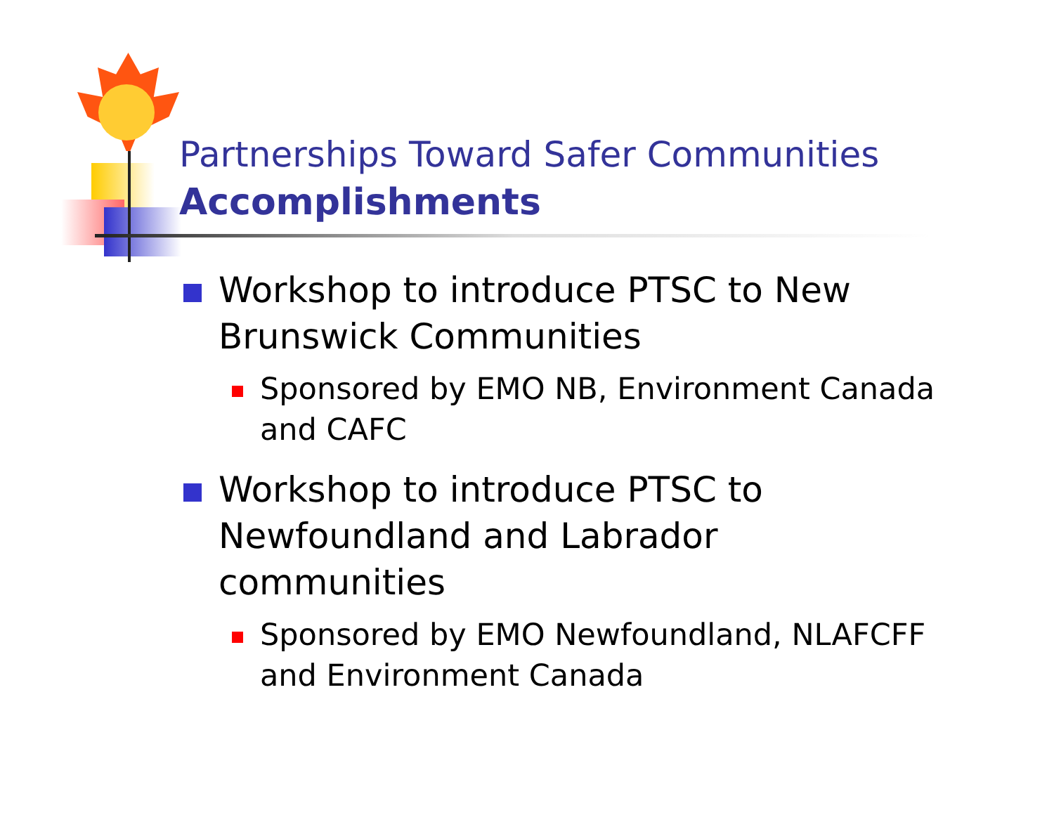Partnerships Toward Safer Communities
Accomplishments
Workshop to introduce PTSC to New Brunswick Communities
Sponsored by EMO NB, Environment Canada and CAFC
Workshop to introduce PTSC to
Newfoundland and Labrador communities
Sponsored by EMO Newfoundland, NLAFCFF and Environment Canada